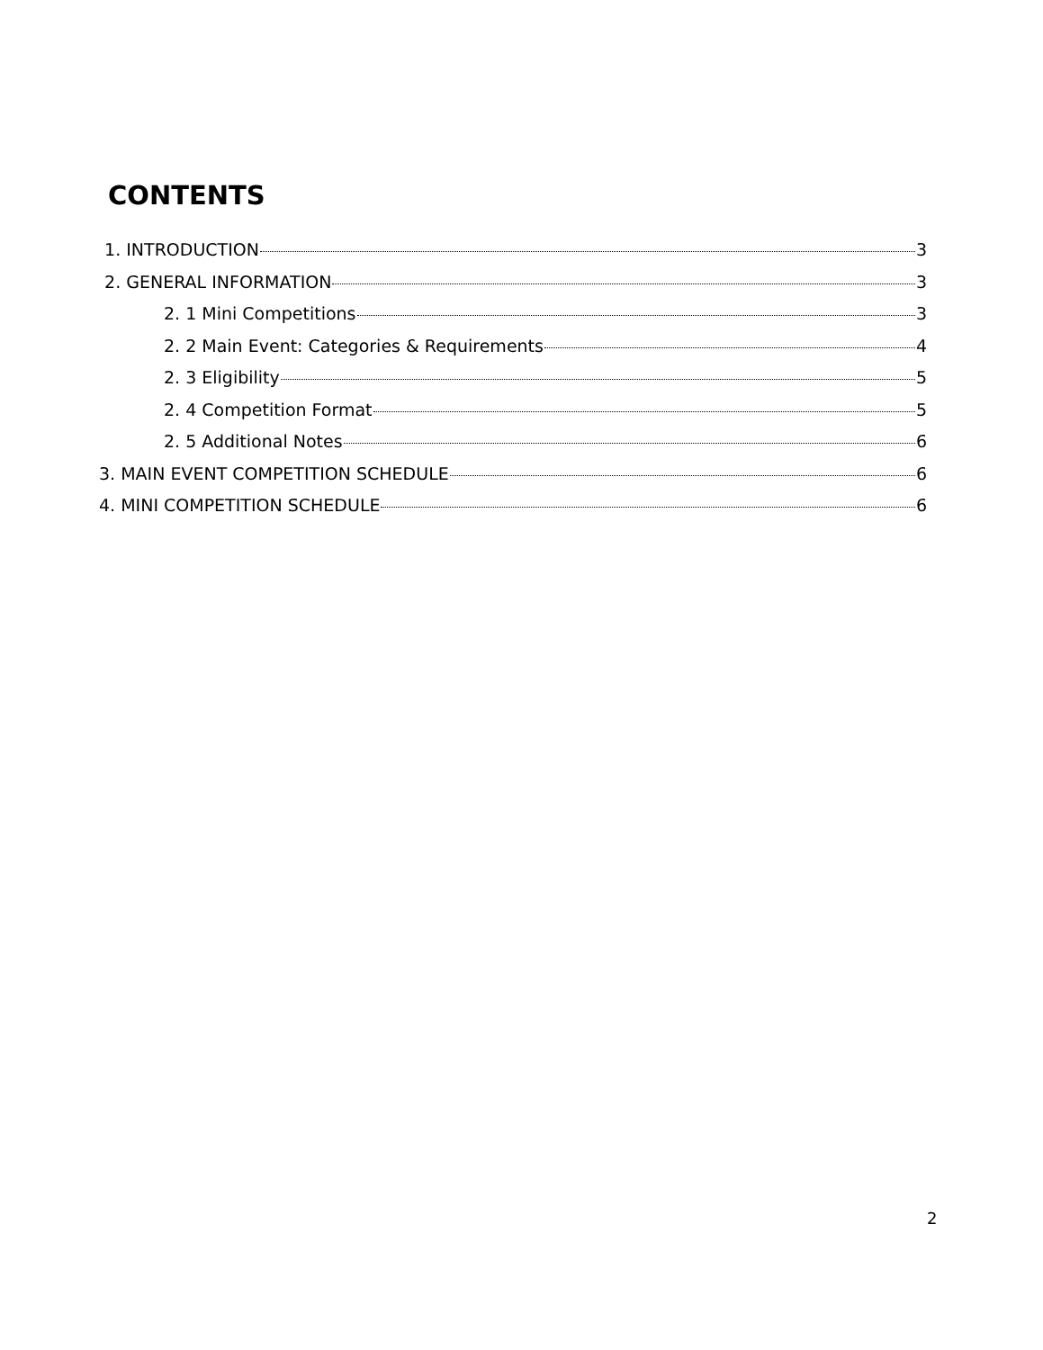CONTENTS
1. INTRODUCTION 3
2. GENERAL INFORMATION 3
2. 1 Mini Competitions 3
2. 2 Main Event: Categories & Requirements 4
2. 3 Eligibility 5
2. 4 Competition Format 5
2. 5 Additional Notes 6
3. MAIN EVENT COMPETITION SCHEDULE 6
4. MINI COMPETITION SCHEDULE 6
2